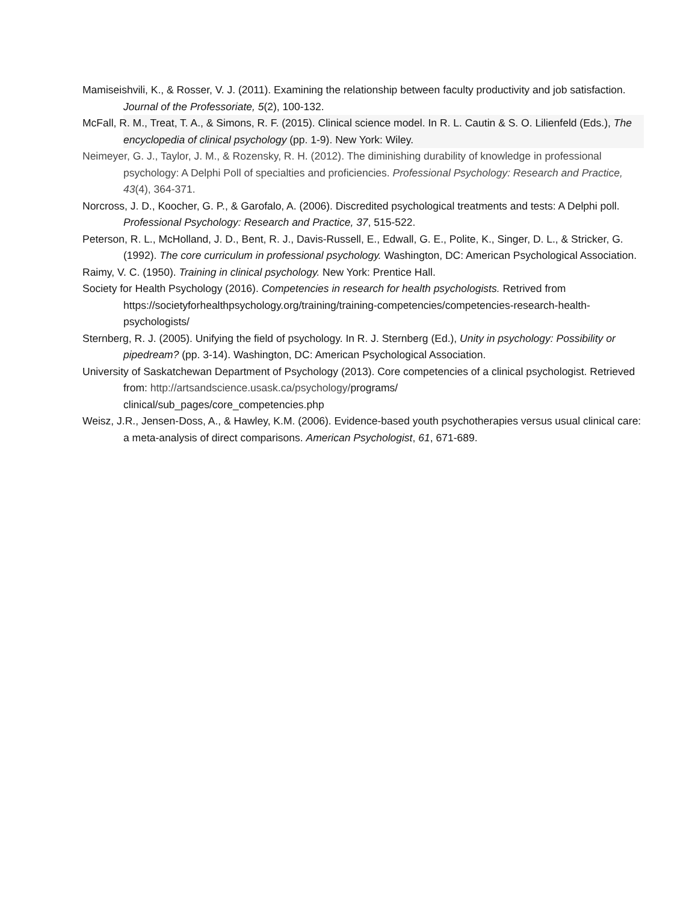Mamiseishvili, K., & Rosser, V. J. (2011). Examining the relationship between faculty productivity and job satisfaction. Journal of the Professoriate, 5(2), 100-132.
McFall, R. M., Treat, T. A., & Simons, R. F. (2015). Clinical science model. In R. L. Cautin & S. O. Lilienfeld (Eds.), The encyclopedia of clinical psychology (pp. 1-9). New York: Wiley.
Neimeyer, G. J., Taylor, J. M., & Rozensky, R. H. (2012). The diminishing durability of knowledge in professional psychology: A Delphi Poll of specialties and proficiencies. Professional Psychology: Research and Practice, 43(4), 364-371.
Norcross, J. D., Koocher, G. P., & Garofalo, A. (2006). Discredited psychological treatments and tests: A Delphi poll. Professional Psychology: Research and Practice, 37, 515-522.
Peterson, R. L., McHolland, J. D., Bent, R. J., Davis-Russell, E., Edwall, G. E., Polite, K., Singer, D. L., & Stricker, G. (1992). The core curriculum in professional psychology. Washington, DC: American Psychological Association.
Raimy, V. C. (1950). Training in clinical psychology. New York: Prentice Hall.
Society for Health Psychology (2016). Competencies in research for health psychologists. Retrived from https://societyforhealthpsychology.org/training/training-competencies/competencies-research-health-psychologists/
Sternberg, R. J. (2005). Unifying the field of psychology. In R. J. Sternberg (Ed.), Unity in psychology: Possibility or pipedream? (pp. 3-14). Washington, DC: American Psychological Association.
University of Saskatchewan Department of Psychology (2013). Core competencies of a clinical psychologist. Retrieved from: http://artsandscience.usask.ca/psychology/programs/
clinical/sub_pages/core_competencies.php
Weisz, J.R., Jensen-Doss, A., & Hawley, K.M. (2006). Evidence-based youth psychotherapies versus usual clinical care: a meta-analysis of direct comparisons. American Psychologist, 61, 671-689.